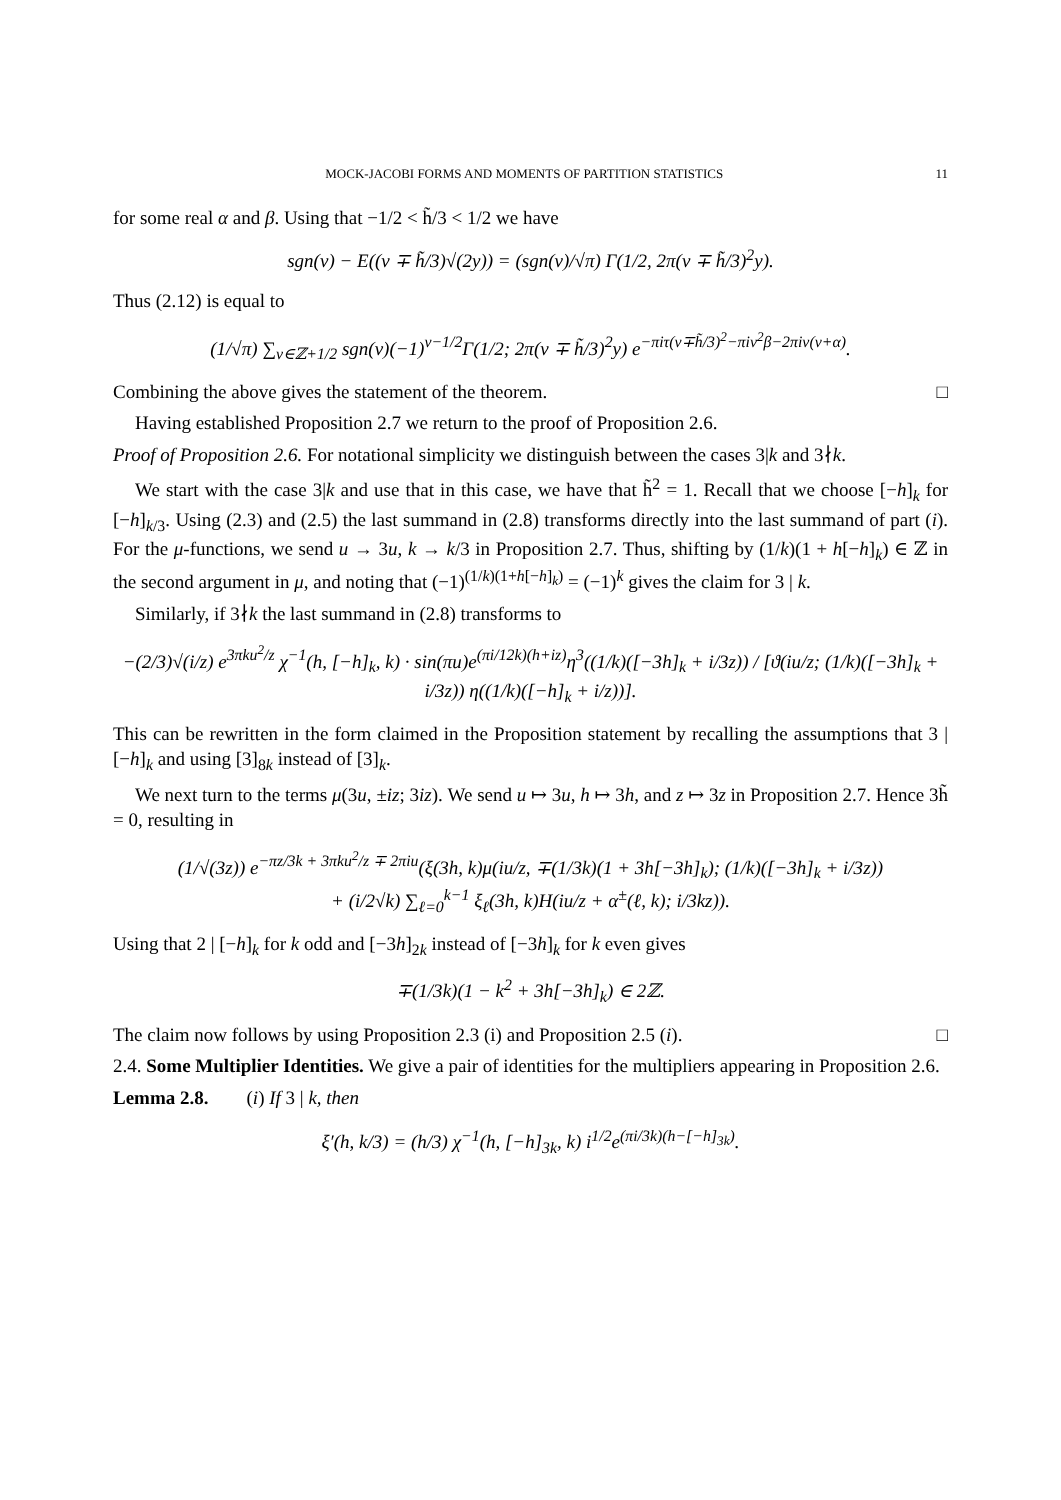MOCK-JACOBI FORMS AND MOMENTS OF PARTITION STATISTICS 11
for some real α and β. Using that −1/2 < h̃/3 < 1/2 we have
sgn(ν) − E((ν ∓ h̃/3)√(2y)) = (sgn(ν)/√π) Γ(1/2, 2π(ν ∓ h̃/3)<sup>2</sup>y).
Thus (2.12) is equal to
(1/√π) ∑<sub>ν∈ℤ+1/2</sub> sgn(ν)(−1)<sup>ν−1/2</sup>Γ(1/2; 2π(ν ∓ h̃/3)<sup>2</sup>y) e<sup>−πiτ(ν∓h̃/3)<sup>2</sup>−πiν<sup>2</sup>β−2πiν(v+α)</sup>.
Combining the above gives the statement of the theorem. □
Having established Proposition 2.7 we return to the proof of Proposition 2.6.
Proof of Proposition 2.6. For notational simplicity we distinguish between the cases 3|k and 3∤k.
We start with the case 3|k and use that in this case, we have that h̃<sup>2</sup> = 1. Recall that we choose [−h]<sub>k</sub> for [−h]<sub>k/3</sub>. Using (2.3) and (2.5) the last summand in (2.8) transforms directly into the last summand of part (i). For the μ-functions, we send u → 3u, k → k/3 in Proposition 2.7. Thus, shifting by (1/k)(1 + h[−h]<sub>k</sub>) ∈ ℤ in the second argument in μ, and noting that (−1)<sup>(1/k)(1+h[−h]<sub>k</sub>)</sup> = (−1)<sup>k</sup> gives the claim for 3 | k.
Similarly, if 3∤k the last summand in (2.8) transforms to
−(2/3)√(i/z) e<sup>3πku<sup>2</sup>/z</sup> χ<sup>−1</sup>(h, [−h]<sub>k</sub>, k) · sin(πu)e<sup>(πi/12k)(h+iz)</sup>η<sup>3</sup>((1/k)([−3h]<sub>k</sub> + i/3z)) / [ϑ(iu/z; (1/k)([−3h]<sub>k</sub> + i/3z)) η((1/k)([−h]<sub>k</sub> + i/z))].
This can be rewritten in the form claimed in the Proposition statement by recalling the assumptions that 3 | [−h]<sub>k</sub> and using [3]<sub>8k</sub> instead of [3]<sub>k</sub>.
We next turn to the terms μ(3u, ±iz; 3iz). We send u ↦ 3u, h ↦ 3h, and z ↦ 3z in Proposition 2.7. Hence 3h̃ = 0, resulting in
(1/√(3z)) e<sup>−πz/3k + 3πku<sup>2</sup>/z ∓ 2πiu</sup>(ξ(3h, k)μ(iu/z, ∓(1/3k)(1 + 3h[−3h]<sub>k</sub>); (1/k)([−3h]<sub>k</sub> + i/3z))
+ (i/2√k) ∑<sub>ℓ=0</sub><sup>k−1</sup> ξ<sub>ℓ</sub>(3h, k)H(iu/z + α<sup>±</sup>(ℓ, k); i/3kz)).
Using that 2 | [−h]<sub>k</sub> for k odd and [−3h]<sub>2k</sub> instead of [−3h]<sub>k</sub> for k even gives
∓(1/3k)(1 − k<sup>2</sup> + 3h[−3h]<sub>k</sub>) ∈ 2ℤ.
The claim now follows by using Proposition 2.3 (i) and Proposition 2.5 (i). □
2.4. Some Multiplier Identities. We give a pair of identities for the multipliers appearing in Proposition 2.6.
Lemma 2.8. (i) If 3 | k, then
ξ′(h, k/3) = (h/3) χ<sup>−1</sup>(h, [−h]<sub>3k</sub>, k) i<sup>1/2</sup>e<sup>(πi/3k)(h−[−h]<sub>3k</sub>)</sup>.